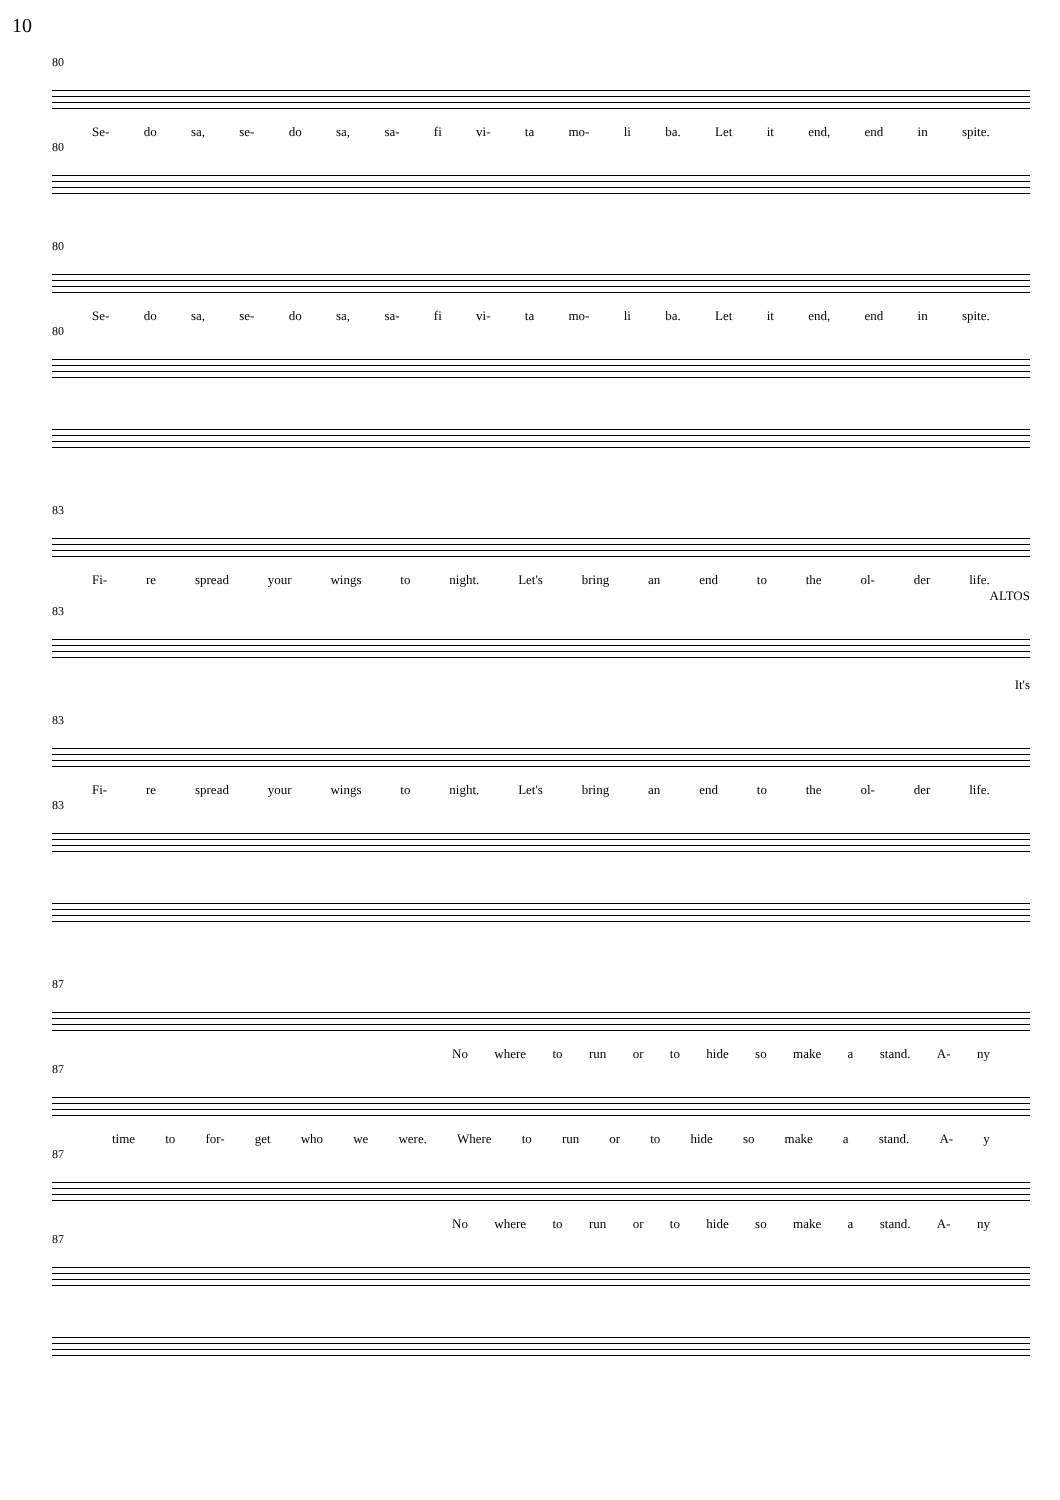10
80
Se- do sa, se- do sa, sa- fi vi- ta mo- li ba. Let it end, end in spite.
80
80
Se- do sa, se- do sa, sa- fi vi- ta mo- li ba. Let it end, end in spite.
80
83
Fi- re spread your wings to night. Let's bring an end to the ol- der life.
ALTOS
83
It's
83
Fi- re spread your wings to night. Let's bring an end to the ol- der life.
83
87
No where to run or to hide so make a stand. A- ny
87
time to for- get who we were. Where to run or to hide so make a stand. A- y
87
No where to run or to hide so make a stand. A- ny
87